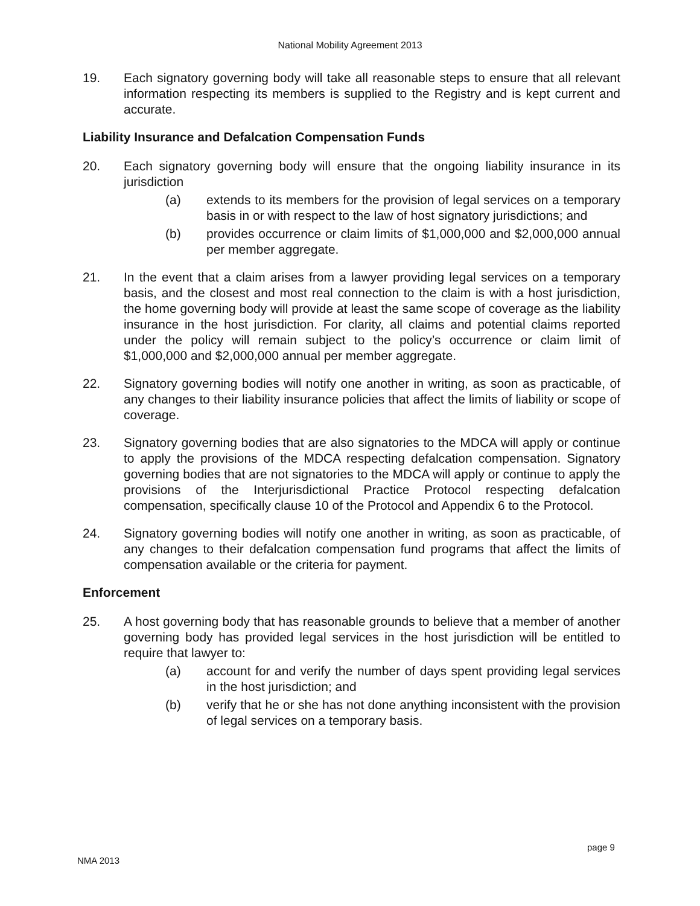National Mobility Agreement 2013
19. Each signatory governing body will take all reasonable steps to ensure that all relevant information respecting its members is supplied to the Registry and is kept current and accurate.
Liability Insurance and Defalcation Compensation Funds
20. Each signatory governing body will ensure that the ongoing liability insurance in its jurisdiction
(a) extends to its members for the provision of legal services on a temporary basis in or with respect to the law of host signatory jurisdictions; and
(b) provides occurrence or claim limits of $1,000,000 and $2,000,000 annual per member aggregate.
21. In the event that a claim arises from a lawyer providing legal services on a temporary basis, and the closest and most real connection to the claim is with a host jurisdiction, the home governing body will provide at least the same scope of coverage as the liability insurance in the host jurisdiction. For clarity, all claims and potential claims reported under the policy will remain subject to the policy’s occurrence or claim limit of $1,000,000 and $2,000,000 annual per member aggregate.
22. Signatory governing bodies will notify one another in writing, as soon as practicable, of any changes to their liability insurance policies that affect the limits of liability or scope of coverage.
23. Signatory governing bodies that are also signatories to the MDCA will apply or continue to apply the provisions of the MDCA respecting defalcation compensation. Signatory governing bodies that are not signatories to the MDCA will apply or continue to apply the provisions of the Interjurisdictional Practice Protocol respecting defalcation compensation, specifically clause 10 of the Protocol and Appendix 6 to the Protocol.
24. Signatory governing bodies will notify one another in writing, as soon as practicable, of any changes to their defalcation compensation fund programs that affect the limits of compensation available or the criteria for payment.
Enforcement
25. A host governing body that has reasonable grounds to believe that a member of another governing body has provided legal services in the host jurisdiction will be entitled to require that lawyer to:
(a) account for and verify the number of days spent providing legal services in the host jurisdiction; and
(b) verify that he or she has not done anything inconsistent with the provision of legal services on a temporary basis.
page 9
NMA 2013